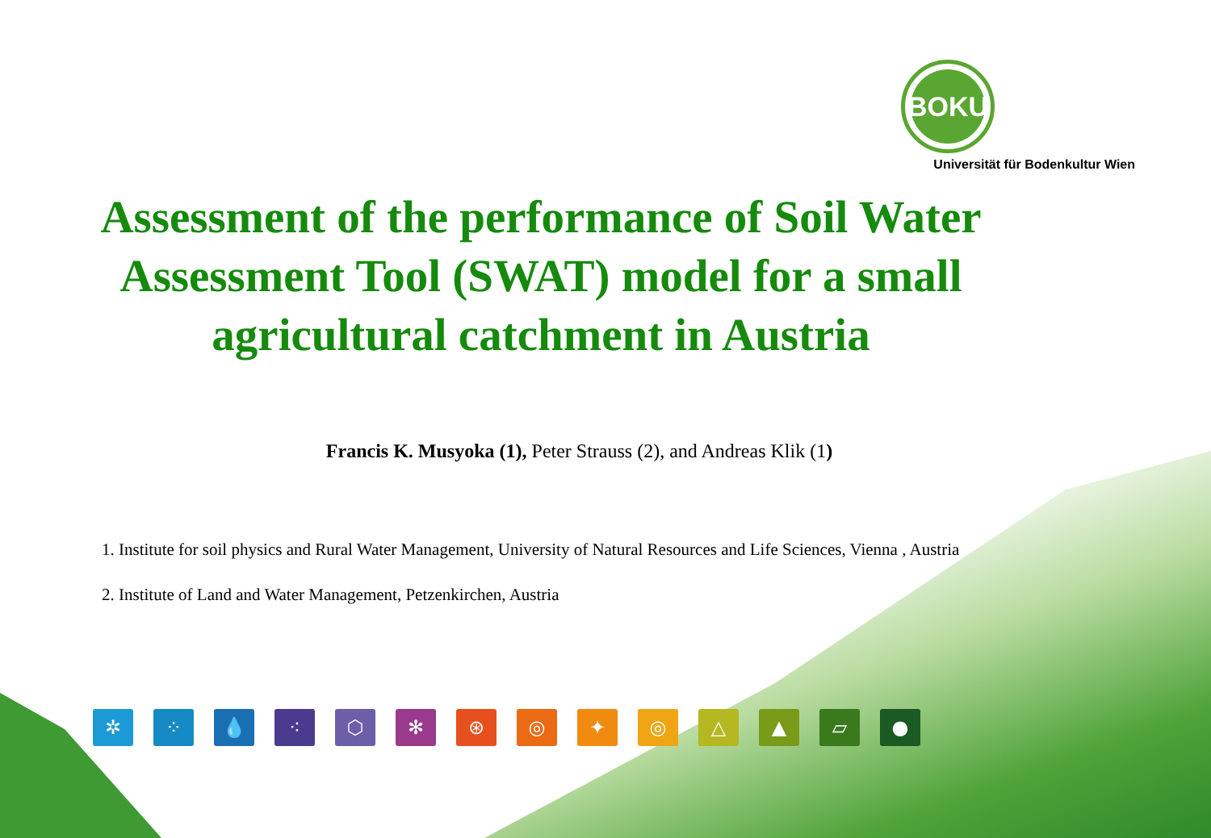BOKU
Universität für Bodenkultur Wien
Assessment of the performance of Soil Water Assessment Tool (SWAT) model for a small agricultural catchment in Austria
Francis K. Musyoka (1), Peter Strauss (2), and Andreas Klik (1)
1. Institute for soil physics and Rural Water Management, University of Natural Resources and Life Sciences, Vienna , Austria
2. Institute of Land and Water Management, Petzenkirchen, Austria
✲ ⁘ 💧 ⁖ ⬡ ✻ ⊛ ◎ ✦ ◎ △ ▲ ▱ ●